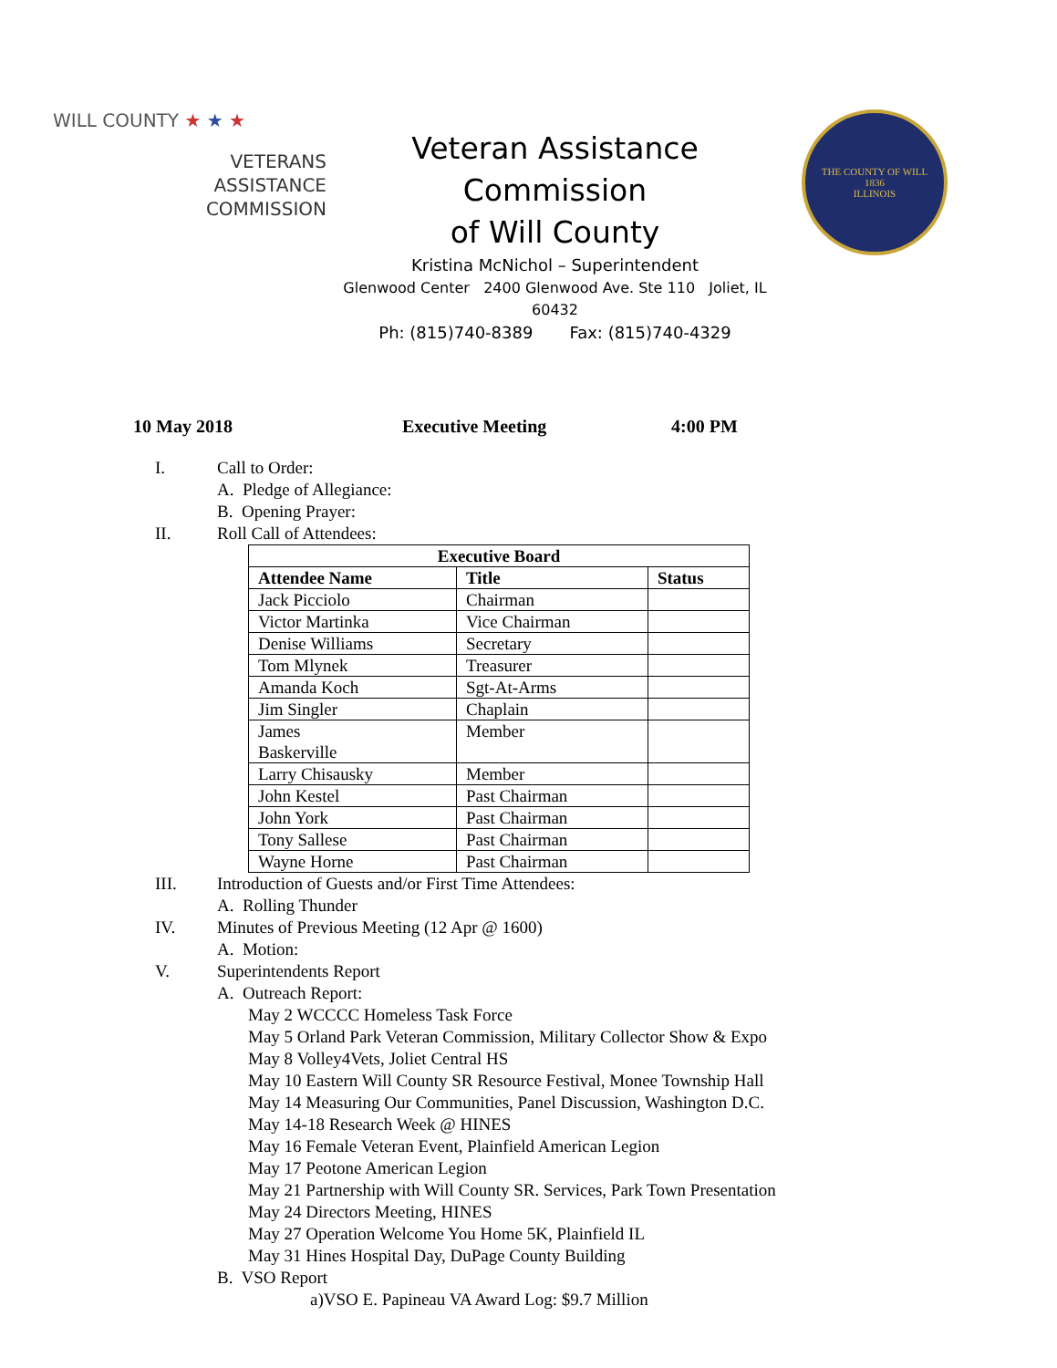WILL COUNTY ★ ★ ★
VETERANS
ASSISTANCE
COMMISSION
Veteran Assistance Commission
of Will County
Kristina McNichol – Superintendent
Glenwood Center 2400 Glenwood Ave. Ste 110 Joliet, IL 60432
Ph: (815)740-8389 Fax: (815)740-4329
THE COUNTY OF WILL
1836
ILLINOIS
10 May 2018 Executive Meeting 4:00 PM
I. Call to Order:
A. Pledge of Allegiance:
B. Opening Prayer:
II. Roll Call of Attendees:
| Executive Board | | |
| --- | --- | --- |
| Attendee Name | Title | Status |
| Jack Picciolo | Chairman | |
| Victor Martinka | Vice Chairman | |
| Denise Williams | Secretary | |
| Tom Mlynek | Treasurer | |
| Amanda Koch | Sgt-At-Arms | |
| Jim Singler | Chaplain | |
| James Baskerville | Member | |
| Larry Chisausky | Member | |
| John Kestel | Past Chairman | |
| John York | Past Chairman | |
| Tony Sallese | Past Chairman | |
| Wayne Horne | Past Chairman | |
III. Introduction of Guests and/or First Time Attendees:
A. Rolling Thunder
IV. Minutes of Previous Meeting (12 Apr @ 1600)
A. Motion:
V. Superintendents Report
A. Outreach Report:
May 2 WCCCC Homeless Task Force
May 5 Orland Park Veteran Commission, Military Collector Show & Expo
May 8 Volley4Vets, Joliet Central HS
May 10 Eastern Will County SR Resource Festival, Monee Township Hall
May 14 Measuring Our Communities, Panel Discussion, Washington D.C.
May 14-18 Research Week @ HINES
May 16 Female Veteran Event, Plainfield American Legion
May 17 Peotone American Legion
May 21 Partnership with Will County SR. Services, Park Town Presentation
May 24 Directors Meeting, HINES
May 27 Operation Welcome You Home 5K, Plainfield IL
May 31 Hines Hospital Day, DuPage County Building
B. VSO Report
a)VSO E. Papineau VA Award Log: $9.7 Million